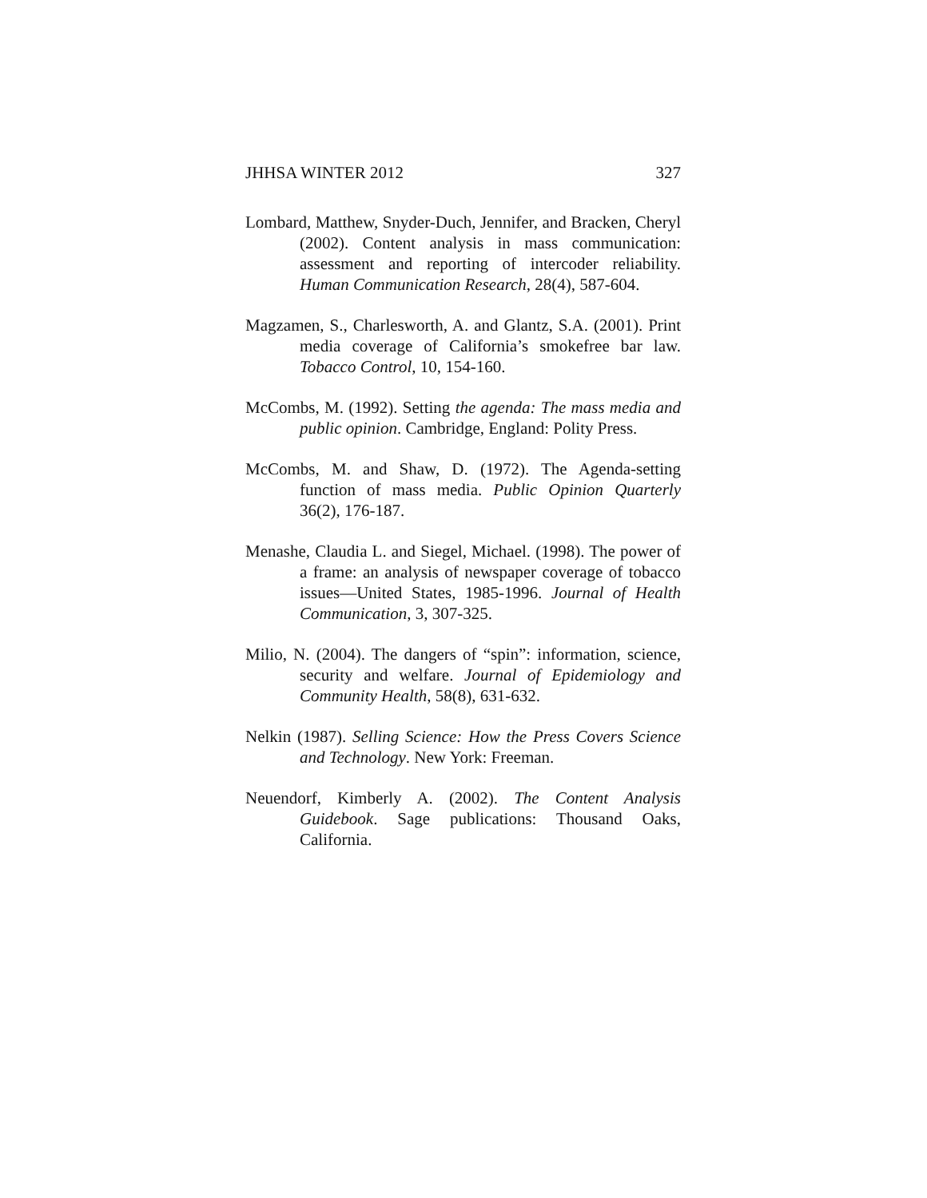JHHSA WINTER 2012 327
Lombard, Matthew, Snyder-Duch, Jennifer, and Bracken, Cheryl (2002). Content analysis in mass communication: assessment and reporting of intercoder reliability. Human Communication Research, 28(4), 587-604.
Magzamen, S., Charlesworth, A. and Glantz, S.A. (2001). Print media coverage of California’s smokefree bar law. Tobacco Control, 10, 154-160.
McCombs, M. (1992). Setting the agenda: The mass media and public opinion. Cambridge, England: Polity Press.
McCombs, M. and Shaw, D. (1972). The Agenda-setting function of mass media. Public Opinion Quarterly 36(2), 176-187.
Menashe, Claudia L. and Siegel, Michael. (1998). The power of a frame: an analysis of newspaper coverage of tobacco issues—United States, 1985-1996. Journal of Health Communication, 3, 307-325.
Milio, N. (2004). The dangers of “spin”: information, science, security and welfare. Journal of Epidemiology and Community Health, 58(8), 631-632.
Nelkin (1987). Selling Science: How the Press Covers Science and Technology. New York: Freeman.
Neuendorf, Kimberly A. (2002). The Content Analysis Guidebook. Sage publications: Thousand Oaks, California.